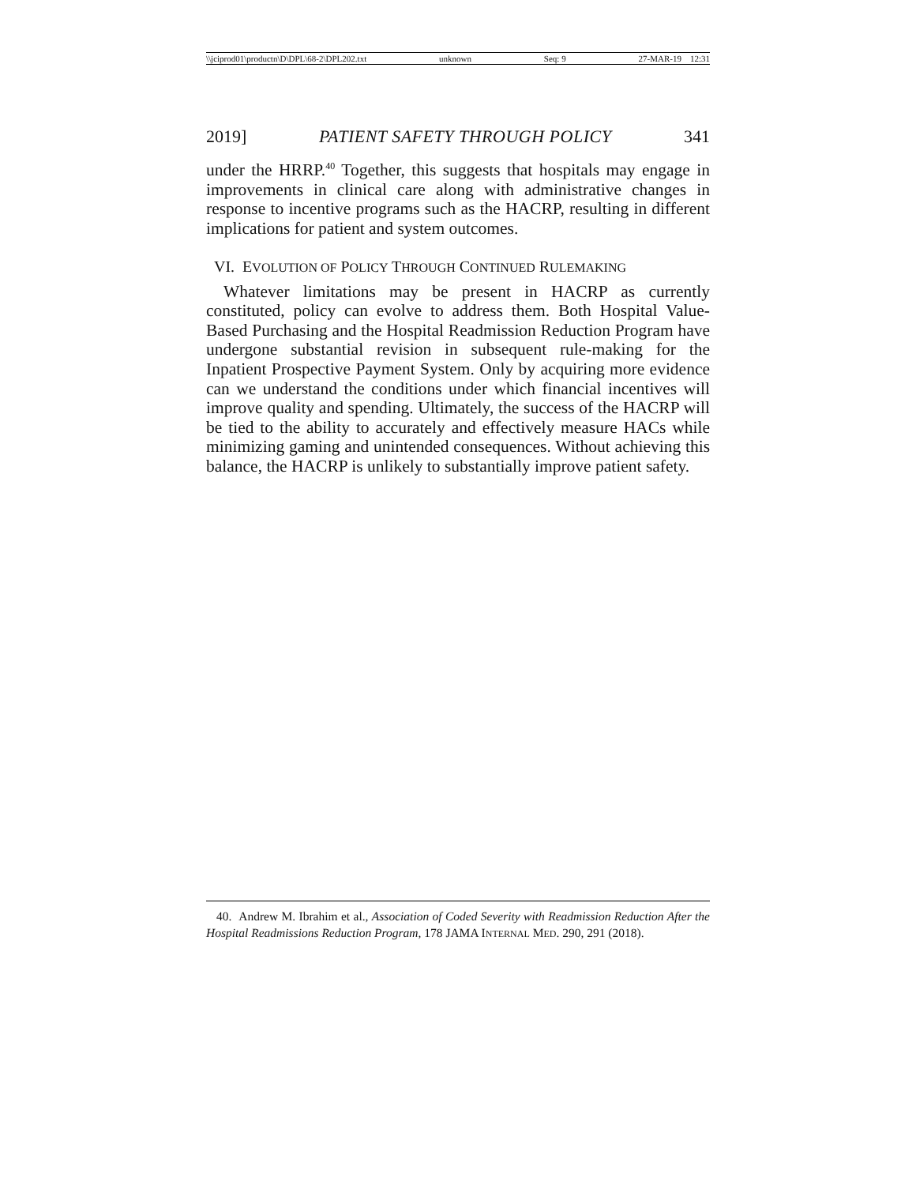\\jciprod01\productn\D\DPL\68-2\DPL202.txt unknown Seq: 9 27-MAR-19 12:31
2019] PATIENT SAFETY THROUGH POLICY 341
under the HRRP.<sup>40</sup> Together, this suggests that hospitals may engage in improvements in clinical care along with administrative changes in response to incentive programs such as the HACRP, resulting in different implications for patient and system outcomes.
VI. EVOLUTION OF POLICY THROUGH CONTINUED RULEMAKING
Whatever limitations may be present in HACRP as currently constituted, policy can evolve to address them. Both Hospital Value-Based Purchasing and the Hospital Readmission Reduction Program have undergone substantial revision in subsequent rule-making for the Inpatient Prospective Payment System. Only by acquiring more evidence can we understand the conditions under which financial incentives will improve quality and spending. Ultimately, the success of the HACRP will be tied to the ability to accurately and effectively measure HACs while minimizing gaming and unintended consequences. Without achieving this balance, the HACRP is unlikely to substantially improve patient safety.
40. Andrew M. Ibrahim et al., Association of Coded Severity with Readmission Reduction After the Hospital Readmissions Reduction Program, 178 JAMA INTERNAL MED. 290, 291 (2018).